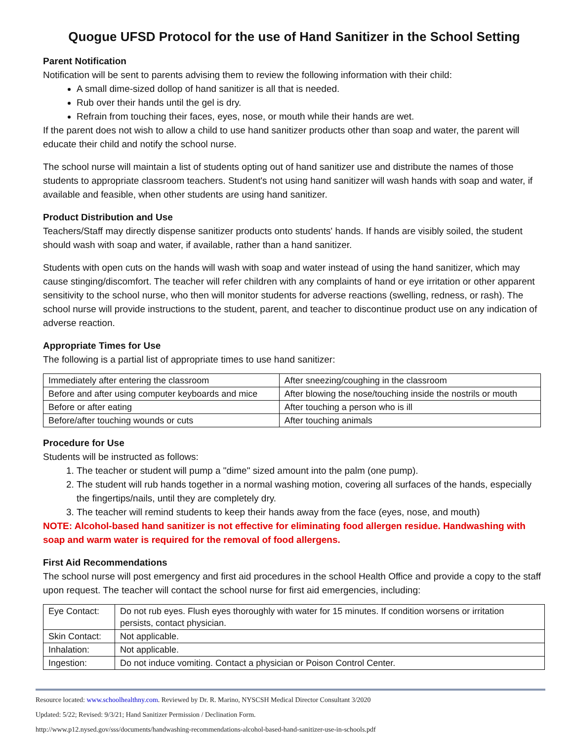Quogue UFSD Protocol for the use of Hand Sanitizer in the School Setting
Parent Notification
Notification will be sent to parents advising them to review the following information with their child:
A small dime-sized dollop of hand sanitizer is all that is needed.
Rub over their hands until the gel is dry.
Refrain from touching their faces, eyes, nose, or mouth while their hands are wet.
If the parent does not wish to allow a child to use hand sanitizer products other than soap and water, the parent will educate their child and notify the school nurse.
The school nurse will maintain a list of students opting out of hand sanitizer use and distribute the names of those students to appropriate classroom teachers. Student's not using hand sanitizer will wash hands with soap and water, if available and feasible, when other students are using hand sanitizer.
Product Distribution and Use
Teachers/Staff may directly dispense sanitizer products onto students' hands. If hands are visibly soiled, the student should wash with soap and water, if available, rather than a hand sanitizer.
Students with open cuts on the hands will wash with soap and water instead of using the hand sanitizer, which may cause stinging/discomfort. The teacher will refer children with any complaints of hand or eye irritation or other apparent sensitivity to the school nurse, who then will monitor students for adverse reactions (swelling, redness, or rash). The school nurse will provide instructions to the student, parent, and teacher to discontinue product use on any indication of adverse reaction.
Appropriate Times for Use
The following is a partial list of appropriate times to use hand sanitizer:
| Immediately after entering the classroom | After sneezing/coughing in the classroom |
| Before and after using computer keyboards and mice | After blowing the nose/touching inside the nostrils or mouth |
| Before or after eating | After touching a person who is ill |
| Before/after touching wounds or cuts | After touching animals |
Procedure for Use
Students will be instructed as follows:
1. The teacher or student will pump a "dime" sized amount into the palm (one pump).
2. The student will rub hands together in a normal washing motion, covering all surfaces of the hands, especially the fingertips/nails, until they are completely dry.
3. The teacher will remind students to keep their hands away from the face (eyes, nose, and mouth)
NOTE: Alcohol-based hand sanitizer is not effective for eliminating food allergen residue. Handwashing with soap and warm water is required for the removal of food allergens.
First Aid Recommendations
The school nurse will post emergency and first aid procedures in the school Health Office and provide a copy to the staff upon request. The teacher will contact the school nurse for first aid emergencies, including:
| Eye Contact: | Do not rub eyes. Flush eyes thoroughly with water for 15 minutes. If condition worsens or irritation persists, contact physician. |
| Skin Contact: | Not applicable. |
| Inhalation: | Not applicable. |
| Ingestion: | Do not induce vomiting. Contact a physician or Poison Control Center. |
Resource located: www.schoolhealthny.com. Reviewed by Dr. R. Marino, NYSCSH Medical Director Consultant 3/2020
Updated: 5/22; Revised: 9/3/21; Hand Sanitizer Permission / Declination Form.
http://www.p12.nysed.gov/sss/documents/handwashing-recommendations-alcohol-based-hand-sanitizer-use-in-schools.pdf